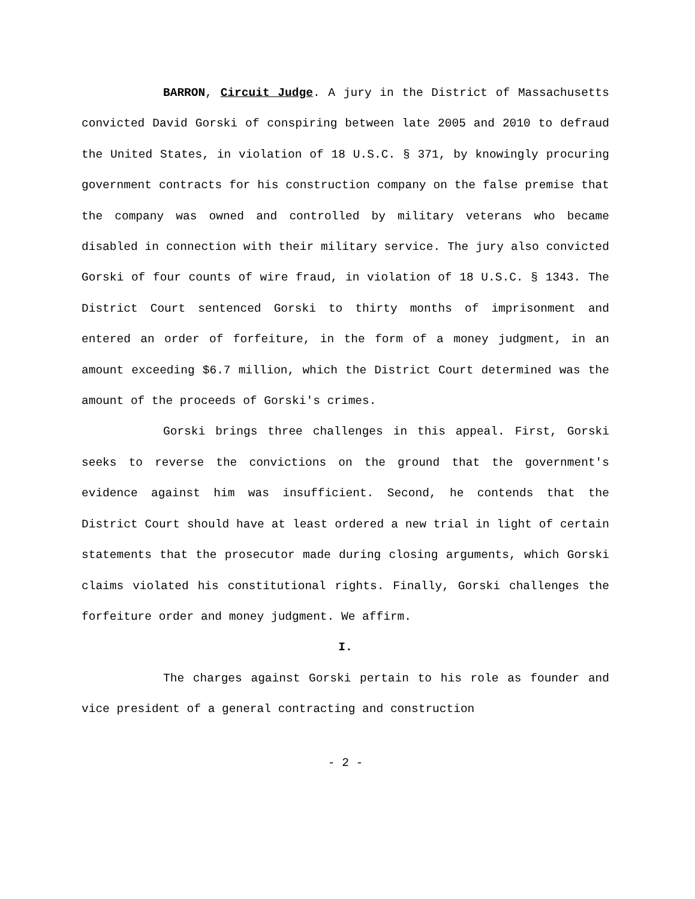BARRON, Circuit Judge. A jury in the District of Massachusetts convicted David Gorski of conspiring between late 2005 and 2010 to defraud the United States, in violation of 18 U.S.C. § 371, by knowingly procuring government contracts for his construction company on the false premise that the company was owned and controlled by military veterans who became disabled in connection with their military service. The jury also convicted Gorski of four counts of wire fraud, in violation of 18 U.S.C. § 1343. The District Court sentenced Gorski to thirty months of imprisonment and entered an order of forfeiture, in the form of a money judgment, in an amount exceeding $6.7 million, which the District Court determined was the amount of the proceeds of Gorski's crimes.
Gorski brings three challenges in this appeal. First, Gorski seeks to reverse the convictions on the ground that the government's evidence against him was insufficient. Second, he contends that the District Court should have at least ordered a new trial in light of certain statements that the prosecutor made during closing arguments, which Gorski claims violated his constitutional rights. Finally, Gorski challenges the forfeiture order and money judgment. We affirm.
I.
The charges against Gorski pertain to his role as founder and vice president of a general contracting and construction
- 2 -